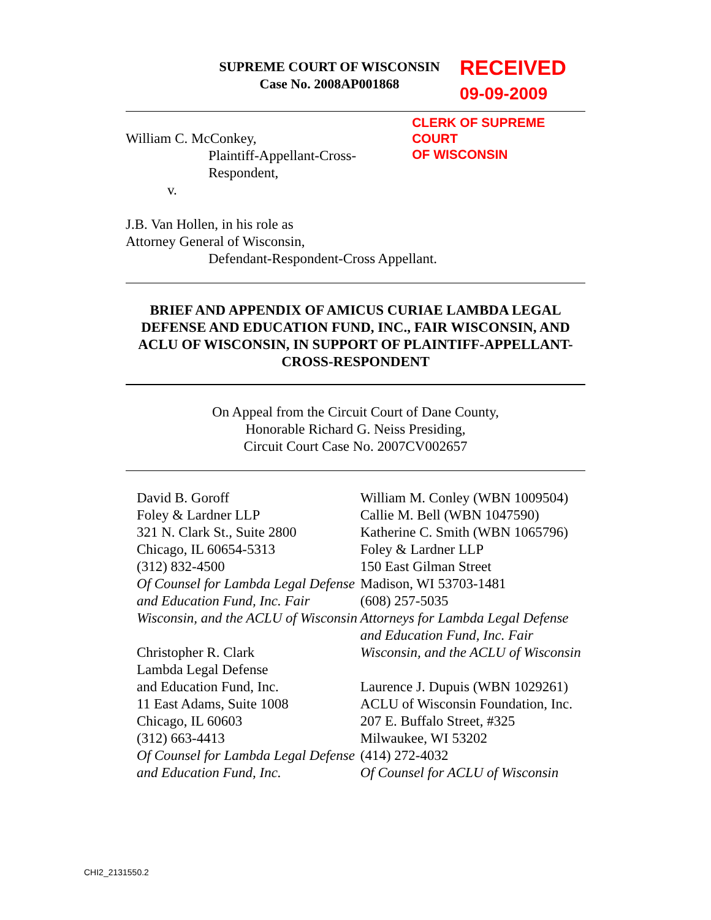SUPREME COURT OF WISCONSIN
Case No. 2008AP001868
RECEIVED
09-09-2009
William C. McConkey,
Plaintiff-Appellant-Cross-Respondent,
v.
CLERK OF SUPREME COURT
OF WISCONSIN
J.B. Van Hollen, in his role as
Attorney General of Wisconsin,
Defendant-Respondent-Cross Appellant.
BRIEF AND APPENDIX OF AMICUS CURIAE LAMBDA LEGAL DEFENSE AND EDUCATION FUND, INC., FAIR WISCONSIN, AND ACLU OF WISCONSIN, IN SUPPORT OF PLAINTIFF-APPELLANT-CROSS-RESPONDENT
On Appeal from the Circuit Court of Dane County,
Honorable Richard G. Neiss Presiding,
Circuit Court Case No. 2007CV002657
David B. Goroff
Foley & Lardner LLP
321 N. Clark St., Suite 2800
Chicago, IL 60654-5313
(312) 832-4500
Of Counsel for Lambda Legal Defense and Education Fund, Inc. Fair Wisconsin, and the ACLU of Wisconsin
Christopher R. Clark
Lambda Legal Defense
and Education Fund, Inc.
11 East Adams, Suite 1008
Chicago, IL 60603
(312) 663-4413
Of Counsel for Lambda Legal Defense and Education Fund, Inc.
William M. Conley (WBN 1009504)
Callie M. Bell (WBN 1047590)
Katherine C. Smith (WBN 1065796)
Foley & Lardner LLP
150 East Gilman Street
Madison, WI 53703-1481
(608) 257-5035
Attorneys for Lambda Legal Defense and Education Fund, Inc. Fair Wisconsin, and the ACLU of Wisconsin
Laurence J. Dupuis (WBN 1029261)
ACLU of Wisconsin Foundation, Inc.
207 E. Buffalo Street, #325
Milwaukee, WI 53202
(414) 272-4032
Of Counsel for ACLU of Wisconsin
CHI2_2131550.2